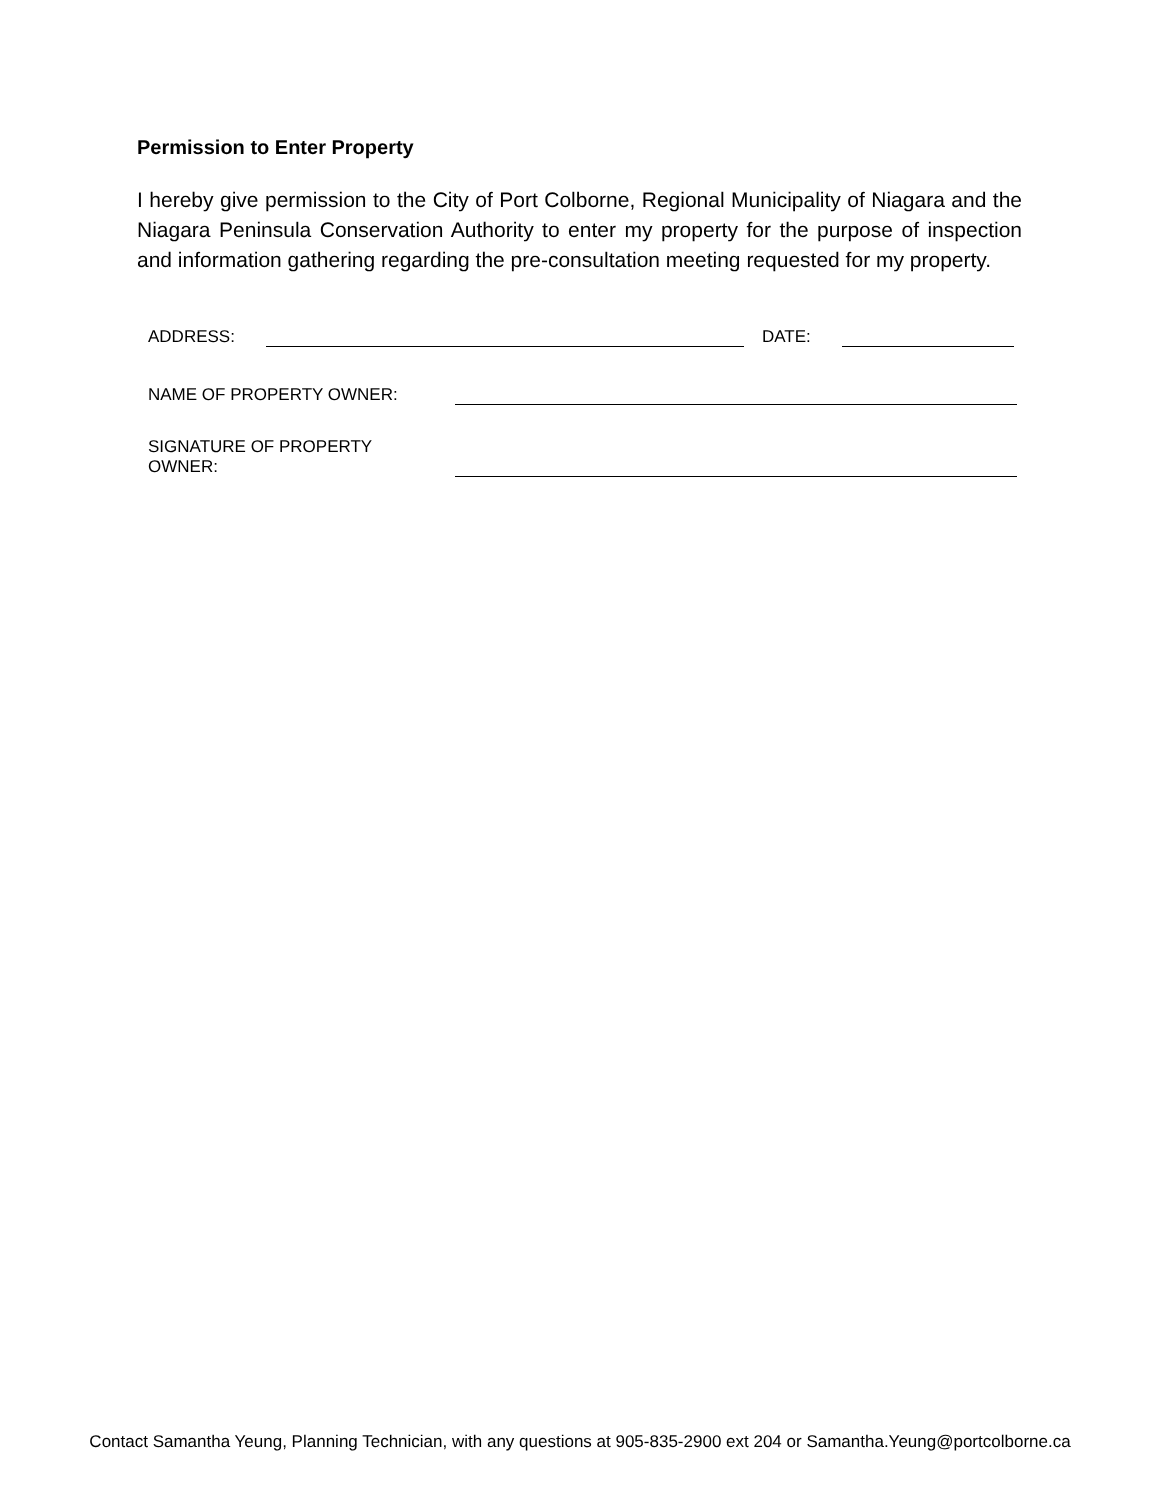Permission to Enter Property
I hereby give permission to the City of Port Colborne, Regional Municipality of Niagara and the Niagara Peninsula Conservation Authority to enter my property for the purpose of inspection and information gathering regarding the pre-consultation meeting requested for my property.
ADDRESS: DATE:
NAME OF PROPERTY OWNER:
SIGNATURE OF PROPERTY
OWNER:
Contact Samantha Yeung, Planning Technician, with any questions at 905-835-2900 ext 204 or Samantha.Yeung@portcolborne.ca